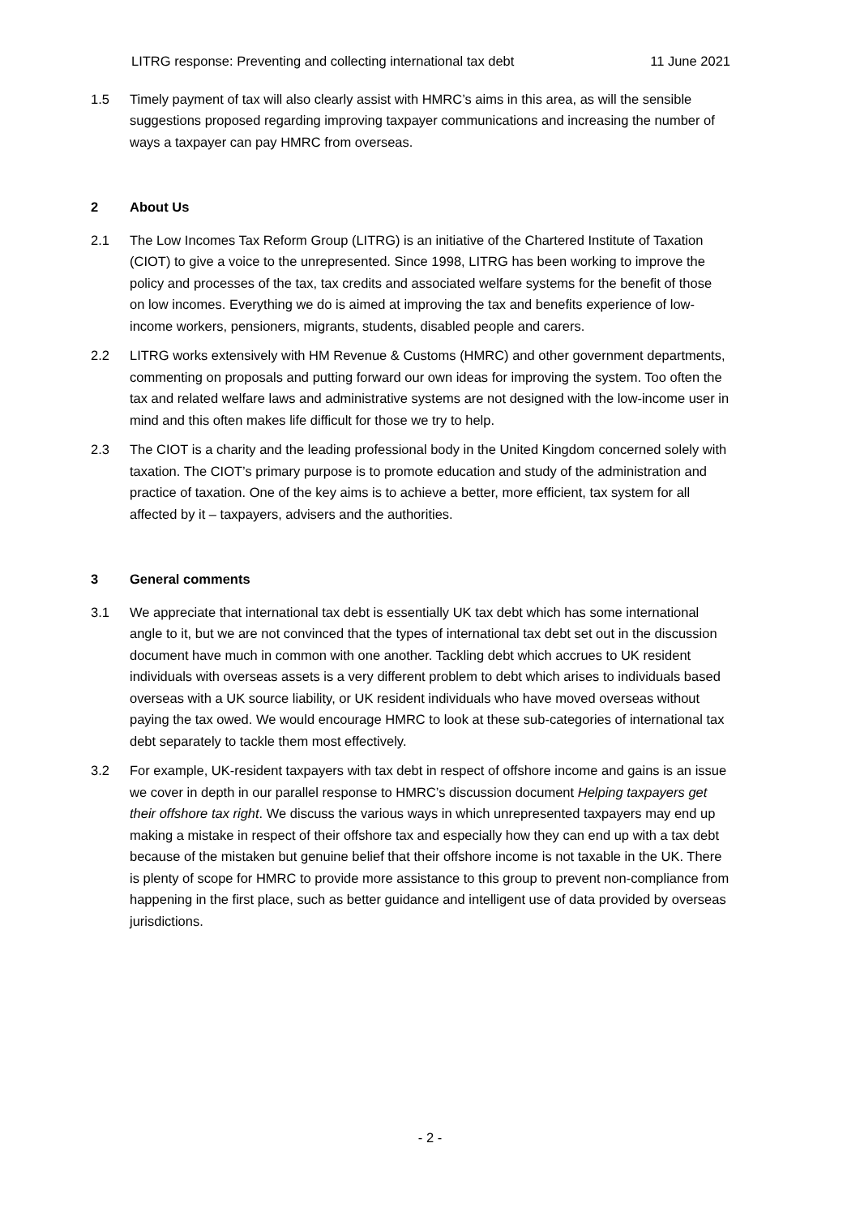LITRG response: Preventing and collecting international tax debt 11 June 2021
1.5 Timely payment of tax will also clearly assist with HMRC’s aims in this area, as will the sensible suggestions proposed regarding improving taxpayer communications and increasing the number of ways a taxpayer can pay HMRC from overseas.
2 About Us
2.1 The Low Incomes Tax Reform Group (LITRG) is an initiative of the Chartered Institute of Taxation (CIOT) to give a voice to the unrepresented. Since 1998, LITRG has been working to improve the policy and processes of the tax, tax credits and associated welfare systems for the benefit of those on low incomes. Everything we do is aimed at improving the tax and benefits experience of low-income workers, pensioners, migrants, students, disabled people and carers.
2.2 LITRG works extensively with HM Revenue & Customs (HMRC) and other government departments, commenting on proposals and putting forward our own ideas for improving the system. Too often the tax and related welfare laws and administrative systems are not designed with the low-income user in mind and this often makes life difficult for those we try to help.
2.3 The CIOT is a charity and the leading professional body in the United Kingdom concerned solely with taxation. The CIOT’s primary purpose is to promote education and study of the administration and practice of taxation. One of the key aims is to achieve a better, more efficient, tax system for all affected by it – taxpayers, advisers and the authorities.
3 General comments
3.1 We appreciate that international tax debt is essentially UK tax debt which has some international angle to it, but we are not convinced that the types of international tax debt set out in the discussion document have much in common with one another. Tackling debt which accrues to UK resident individuals with overseas assets is a very different problem to debt which arises to individuals based overseas with a UK source liability, or UK resident individuals who have moved overseas without paying the tax owed. We would encourage HMRC to look at these sub-categories of international tax debt separately to tackle them most effectively.
3.2 For example, UK-resident taxpayers with tax debt in respect of offshore income and gains is an issue we cover in depth in our parallel response to HMRC’s discussion document Helping taxpayers get their offshore tax right. We discuss the various ways in which unrepresented taxpayers may end up making a mistake in respect of their offshore tax and especially how they can end up with a tax debt because of the mistaken but genuine belief that their offshore income is not taxable in the UK. There is plenty of scope for HMRC to provide more assistance to this group to prevent non-compliance from happening in the first place, such as better guidance and intelligent use of data provided by overseas jurisdictions.
- 2 -